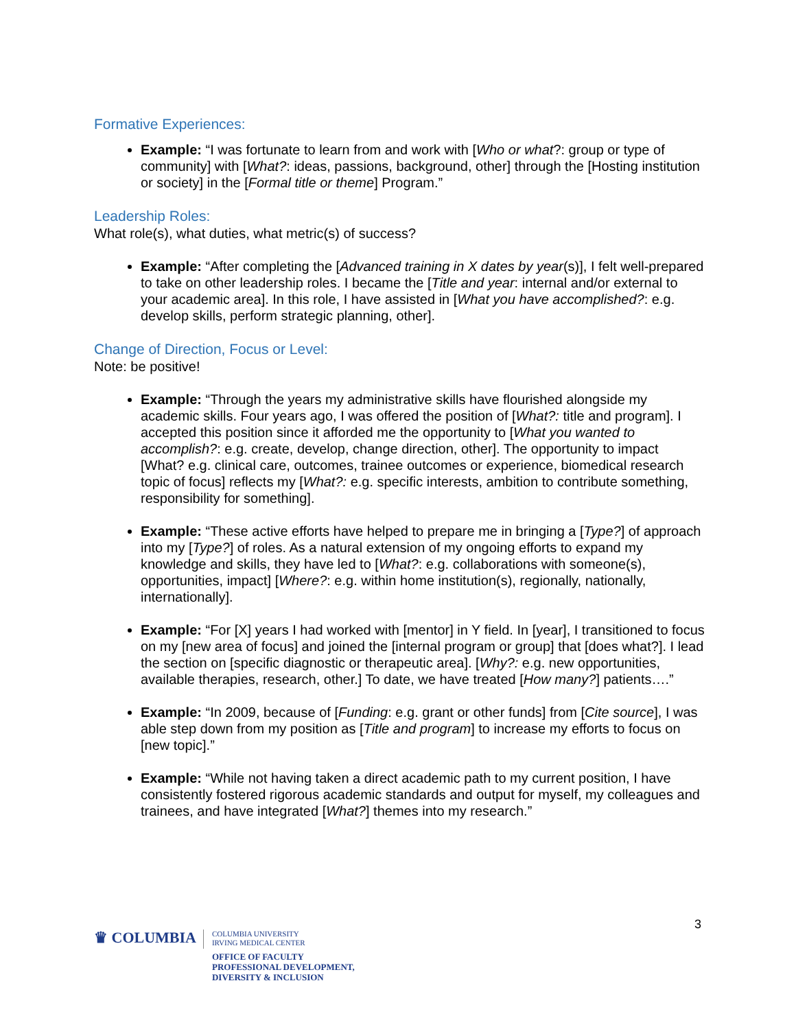Formative Experiences:
Example: “I was fortunate to learn from and work with [Who or what?: group or type of community] with [What?: ideas, passions, background, other] through the [Hosting institution or society] in the [Formal title or theme] Program.”
Leadership Roles:
What role(s), what duties, what metric(s) of success?
Example: “After completing the [Advanced training in X dates by year(s)], I felt well-prepared to take on other leadership roles. I became the [Title and year: internal and/or external to your academic area]. In this role, I have assisted in [What you have accomplished?: e.g. develop skills, perform strategic planning, other].
Change of Direction, Focus or Level:
Note: be positive!
Example: “Through the years my administrative skills have flourished alongside my academic skills. Four years ago, I was offered the position of [What?: title and program]. I accepted this position since it afforded me the opportunity to [What you wanted to accomplish?: e.g. create, develop, change direction, other]. The opportunity to impact [What? e.g. clinical care, outcomes, trainee outcomes or experience, biomedical research topic of focus] reflects my [What?: e.g. specific interests, ambition to contribute something, responsibility for something].
Example: “These active efforts have helped to prepare me in bringing a [Type?] of approach into my [Type?] of roles. As a natural extension of my ongoing efforts to expand my knowledge and skills, they have led to [What?: e.g. collaborations with someone(s), opportunities, impact] [Where?: e.g. within home institution(s), regionally, nationally, internationally].
Example: “For [X] years I had worked with [mentor] in Y field. In [year], I transitioned to focus on my [new area of focus] and joined the [internal program or group] that [does what?]. I lead the section on [specific diagnostic or therapeutic area]. [Why?: e.g. new opportunities, available therapies, research, other.] To date, we have treated [How many?] patients….”
Example: “In 2009, because of [Funding: e.g. grant or other funds] from [Cite source], I was able step down from my position as [Title and program] to increase my efforts to focus on [new topic].”
Example: “While not having taken a direct academic path to my current position, I have consistently fostered rigorous academic standards and output for myself, my colleagues and trainees, and have integrated [What?] themes into my research.”
3
♛ COLUMBIA
COLUMBIA UNIVERSITY
IRVING MEDICAL CENTER
OFFICE OF FACULTY
PROFESSIONAL DEVELOPMENT,
DIVERSITY & INCLUSION